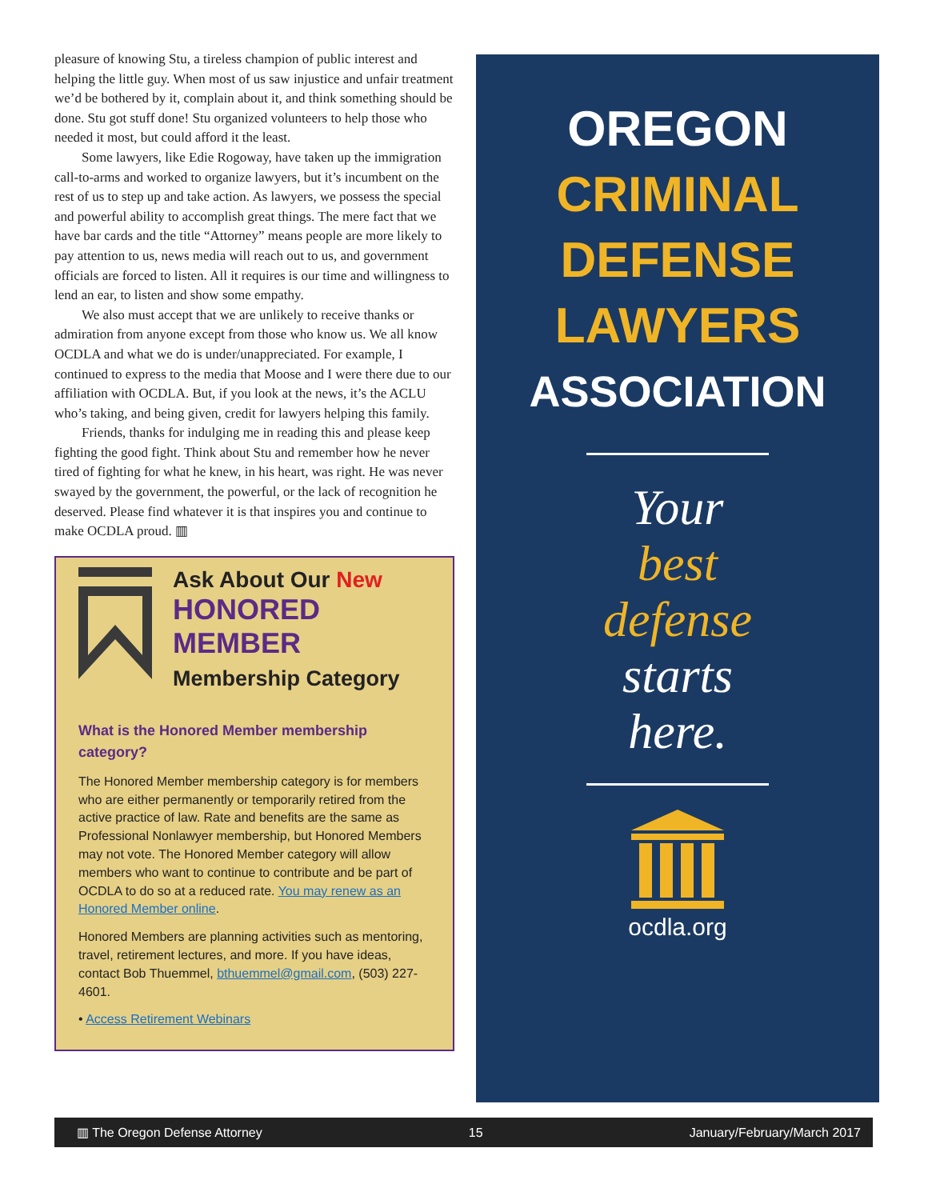pleasure of knowing Stu, a tireless champion of public interest and helping the little guy. When most of us saw injustice and unfair treatment we’d be bothered by it, complain about it, and think something should be done. Stu got stuff done! Stu organized volunteers to help those who needed it most, but could afford it the least.
Some lawyers, like Edie Rogoway, have taken up the immigration call-to-arms and worked to organize lawyers, but it’s incumbent on the rest of us to step up and take action. As lawyers, we possess the special and powerful ability to accomplish great things. The mere fact that we have bar cards and the title “Attorney” means people are more likely to pay attention to us, news media will reach out to us, and government officials are forced to listen. All it requires is our time and willingness to lend an ear, to listen and show some empathy.
We also must accept that we are unlikely to receive thanks or admiration from anyone except from those who know us. We all know OCDLA and what we do is under/unappreciated. For example, I continued to express to the media that Moose and I were there due to our affiliation with OCDLA. But, if you look at the news, it’s the ACLU who’s taking, and being given, credit for lawyers helping this family.
Friends, thanks for indulging me in reading this and please keep fighting the good fight. Think about Stu and remember how he never tired of fighting for what he knew, in his heart, was right. He was never swayed by the government, the powerful, or the lack of recognition he deserved. Please find whatever it is that inspires you and continue to make OCDLA proud. ▥
Ask About Our New
HONORED MEMBER
Membership Category
What is the Honored Member membership category?
The Honored Member membership category is for members who are either permanently or temporarily retired from the active practice of law. Rate and benefits are the same as Professional Nonlawyer membership, but Honored Members may not vote. The Honored Member category will allow members who want to continue to contribute and be part of OCDLA to do so at a reduced rate. You may renew as an Honored Member online.
Honored Members are planning activities such as mentoring, travel, retirement lectures, and more. If you have ideas, contact Bob Thuemmel, bthuemmel@gmail.com, (503) 227-4601.
• Access Retirement Webinars
OREGON
CRIMINAL
DEFENSE
LAWYERS
ASSOCIATION
Your
best
defense
starts
here.
ocdla.org
▥ The Oregon Defense Attorney 15 January/February/March 2017